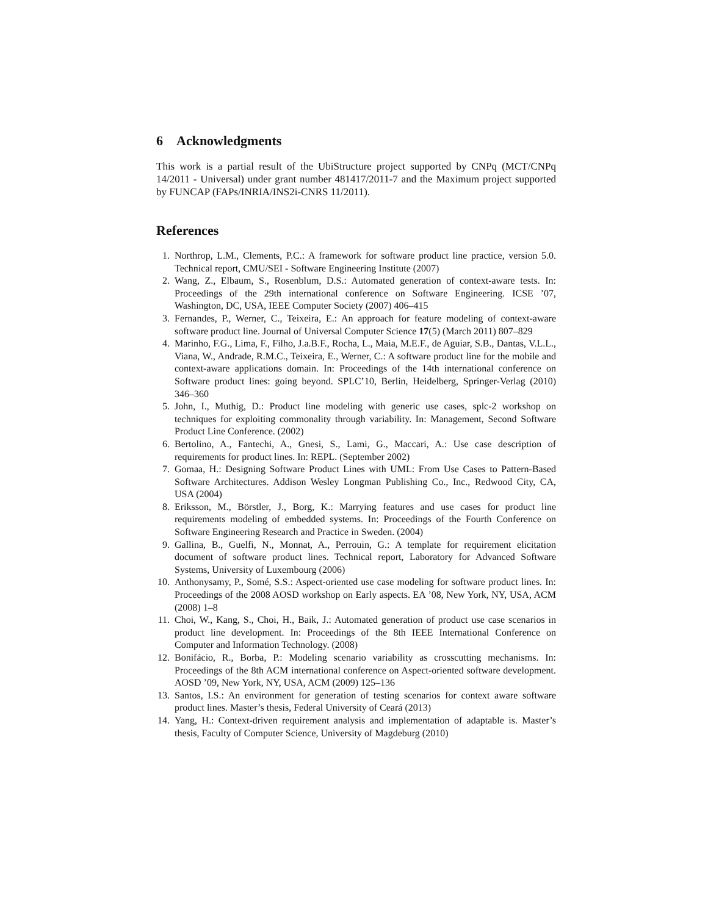6 Acknowledgments
This work is a partial result of the UbiStructure project supported by CNPq (MCT/CNPq 14/2011 - Universal) under grant number 481417/2011-7 and the Maximum project supported by FUNCAP (FAPs/INRIA/INS2i-CNRS 11/2011).
References
1. Northrop, L.M., Clements, P.C.: A framework for software product line practice, version 5.0. Technical report, CMU/SEI - Software Engineering Institute (2007)
2. Wang, Z., Elbaum, S., Rosenblum, D.S.: Automated generation of context-aware tests. In: Proceedings of the 29th international conference on Software Engineering. ICSE ’07, Washington, DC, USA, IEEE Computer Society (2007) 406–415
3. Fernandes, P., Werner, C., Teixeira, E.: An approach for feature modeling of context-aware software product line. Journal of Universal Computer Science 17(5) (March 2011) 807–829
4. Marinho, F.G., Lima, F., Filho, J.a.B.F., Rocha, L., Maia, M.E.F., de Aguiar, S.B., Dantas, V.L.L., Viana, W., Andrade, R.M.C., Teixeira, E., Werner, C.: A software product line for the mobile and context-aware applications domain. In: Proceedings of the 14th international conference on Software product lines: going beyond. SPLC’10, Berlin, Heidelberg, Springer-Verlag (2010) 346–360
5. John, I., Muthig, D.: Product line modeling with generic use cases, splc-2 workshop on techniques for exploiting commonality through variability. In: Management, Second Software Product Line Conference. (2002)
6. Bertolino, A., Fantechi, A., Gnesi, S., Lami, G., Maccari, A.: Use case description of requirements for product lines. In: REPL. (September 2002)
7. Gomaa, H.: Designing Software Product Lines with UML: From Use Cases to Pattern-Based Software Architectures. Addison Wesley Longman Publishing Co., Inc., Redwood City, CA, USA (2004)
8. Eriksson, M., Börstler, J., Borg, K.: Marrying features and use cases for product line requirements modeling of embedded systems. In: Proceedings of the Fourth Conference on Software Engineering Research and Practice in Sweden. (2004)
9. Gallina, B., Guelfi, N., Monnat, A., Perrouin, G.: A template for requirement elicitation document of software product lines. Technical report, Laboratory for Advanced Software Systems, University of Luxembourg (2006)
10. Anthonysamy, P., Somé, S.S.: Aspect-oriented use case modeling for software product lines. In: Proceedings of the 2008 AOSD workshop on Early aspects. EA ’08, New York, NY, USA, ACM (2008) 1–8
11. Choi, W., Kang, S., Choi, H., Baik, J.: Automated generation of product use case scenarios in product line development. In: Proceedings of the 8th IEEE International Conference on Computer and Information Technology. (2008)
12. Bonifácio, R., Borba, P.: Modeling scenario variability as crosscutting mechanisms. In: Proceedings of the 8th ACM international conference on Aspect-oriented software development. AOSD ’09, New York, NY, USA, ACM (2009) 125–136
13. Santos, I.S.: An environment for generation of testing scenarios for context aware software product lines. Master’s thesis, Federal University of Ceará (2013)
14. Yang, H.: Context-driven requirement analysis and implementation of adaptable is. Master’s thesis, Faculty of Computer Science, University of Magdeburg (2010)